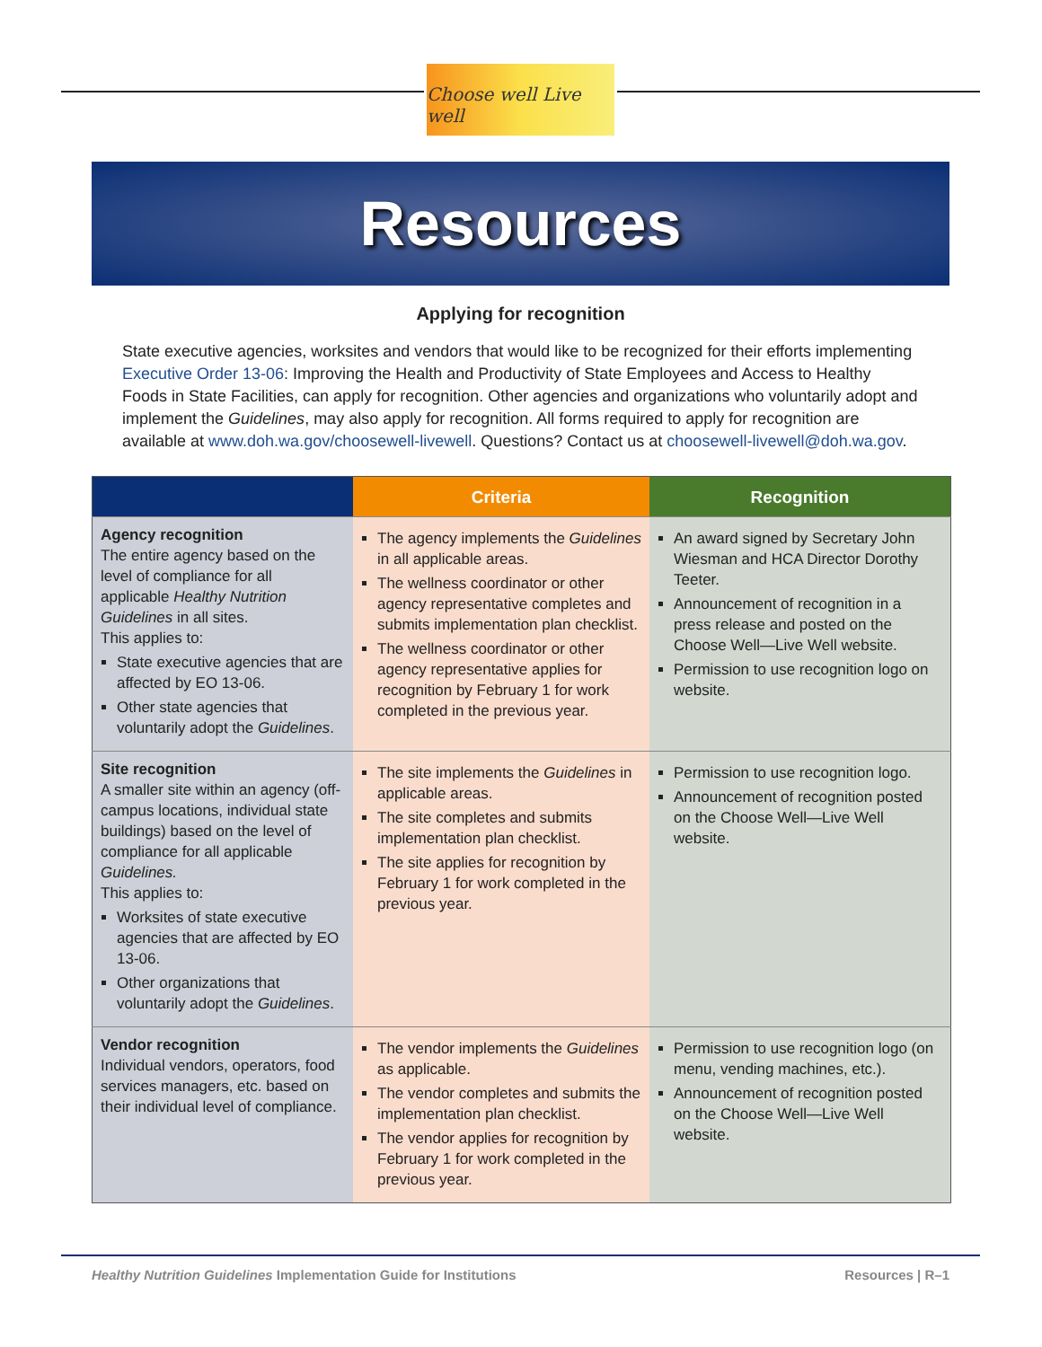Choose well Live well
Resources
Applying for recognition
State executive agencies, worksites and vendors that would like to be recognized for their efforts implementing Executive Order 13-06: Improving the Health and Productivity of State Employees and Access to Healthy Foods in State Facilities, can apply for recognition. Other agencies and organizations who voluntarily adopt and implement the Guidelines, may also apply for recognition. All forms required to apply for recognition are available at www.doh.wa.gov/choosewell-livewell. Questions? Contact us at choosewell-livewell@doh.wa.gov.
| | Criteria | Recognition |
| --- | --- | --- |
| Agency recognition The entire agency based on the level of compliance for all applicable Healthy Nutrition Guidelines in all sites. This applies to: State executive agencies that are affected by EO 13-06. Other state agencies that voluntarily adopt the Guidelines . | The agency implements the Guidelines in all applicable areas. The wellness coordinator or other agency representative completes and submits implementation plan checklist. The wellness coordinator or other agency representative applies for recognition by February 1 for work completed in the previous year. | An award signed by Secretary John Wiesman and HCA Director Dorothy Teeter. Announcement of recognition in a press release and posted on the Choose Well—Live Well website. Permission to use recognition logo on website. |
| Site recognition A smaller site within an agency (off-campus locations, individual state buildings) based on the level of compliance for all applicable Guidelines. This applies to: Worksites of state executive agencies that are affected by EO 13-06. Other organizations that voluntarily adopt the Guidelines . | The site implements the Guidelines in applicable areas. The site completes and submits implementation plan checklist. The site applies for recognition by February 1 for work completed in the previous year. | Permission to use recognition logo. Announcement of recognition posted on the Choose Well—Live Well website. |
| Vendor recognition Individual vendors, operators, food services managers, etc. based on their individual level of compliance. | The vendor implements the Guidelines as applicable. The vendor completes and submits the implementation plan checklist. The vendor applies for recognition by February 1 for work completed in the previous year. | Permission to use recognition logo (on menu, vending machines, etc.). Announcement of recognition posted on the Choose Well—Live Well website. |
Healthy Nutrition Guidelines Implementation Guide for Institutions Resources | R–1